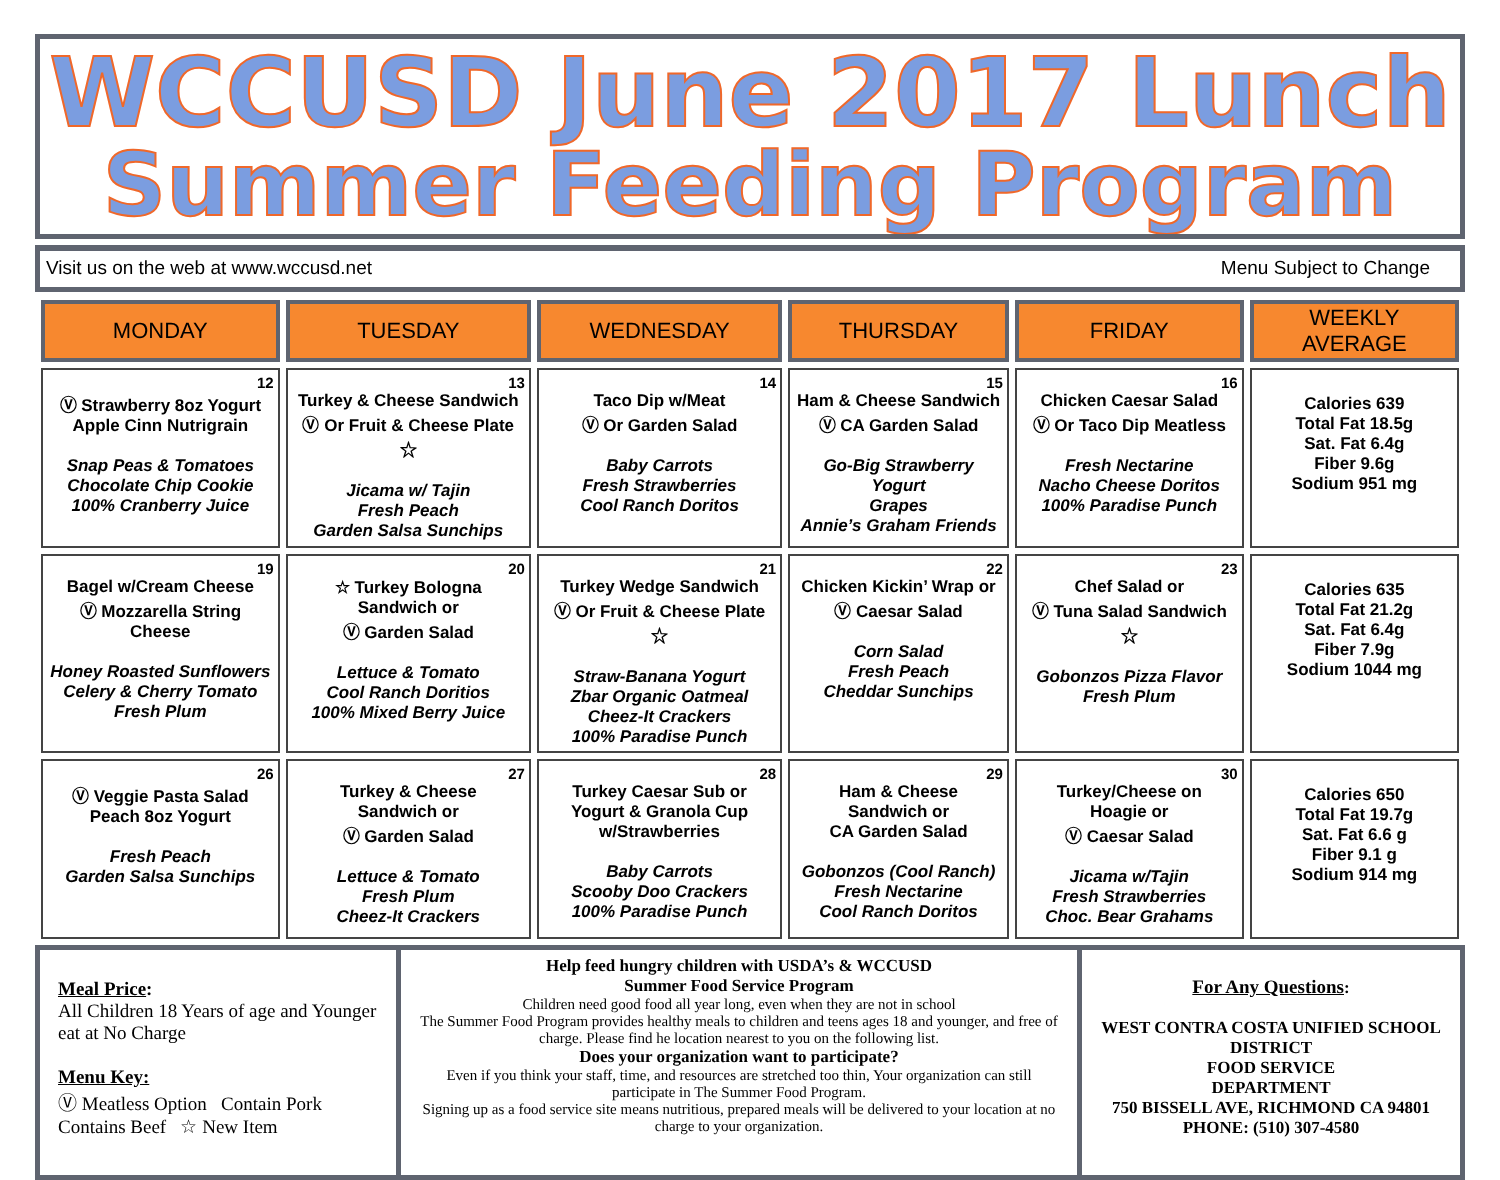WCCUSD June 2017 Lunch
Summer Feeding Program
Visit us on the web at www.wccusd.net Menu Subject to Change
| MONDAY | TUESDAY | WEDNESDAY | THURSDAY | FRIDAY | WEEKLY AVERAGE |
| --- | --- | --- | --- | --- | --- |
| 12 Ⓥ Strawberry 8oz Yogurt Apple Cinn Nutrigrain Snap Peas & Tomatoes Chocolate Chip Cookie 100% Cranberry Juice | 13 Turkey & Cheese Sandwich Ⓥ Or Fruit & Cheese Plate ☆ Jicama w/ Tajin Fresh Peach Garden Salsa Sunchips | 14 Taco Dip w/Meat Ⓥ Or Garden Salad Baby Carrots Fresh Strawberries Cool Ranch Doritos | 15 Ham & Cheese Sandwich Ⓥ CA Garden Salad Go-Big Strawberry Yogurt Grapes Annie’s Graham Friends | 16 Chicken Caesar Salad Ⓥ Or Taco Dip Meatless Fresh Nectarine Nacho Cheese Doritos 100% Paradise Punch | Calories 639 Total Fat 18.5g Sat. Fat 6.4g Fiber 9.6g Sodium 951 mg |
| 19 Bagel w/Cream Cheese Ⓥ Mozzarella String Cheese Honey Roasted Sunflowers Celery & Cherry Tomato Fresh Plum | 20 ☆ Turkey Bologna Sandwich or Ⓥ Garden Salad Lettuce & Tomato Cool Ranch Doritios 100% Mixed Berry Juice | 21 Turkey Wedge Sandwich Ⓥ Or Fruit & Cheese Plate ☆ Straw-Banana Yogurt Zbar Organic Oatmeal Cheez-It Crackers 100% Paradise Punch | 22 Chicken Kickin’ Wrap or Ⓥ Caesar Salad Corn Salad Fresh Peach Cheddar Sunchips | 23 Chef Salad or Ⓥ Tuna Salad Sandwich ☆ Gobonzos Pizza Flavor Fresh Plum | Calories 635 Total Fat 21.2g Sat. Fat 6.4g Fiber 7.9g Sodium 1044 mg |
| 26 Ⓥ Veggie Pasta Salad Peach 8oz Yogurt Fresh Peach Garden Salsa Sunchips | 27 Turkey & Cheese Sandwich or Ⓥ Garden Salad Lettuce & Tomato Fresh Plum Cheez-It Crackers | 28 Turkey Caesar Sub or Yogurt & Granola Cup w/Strawberries Baby Carrots Scooby Doo Crackers 100% Paradise Punch | 29 Ham & Cheese Sandwich or CA Garden Salad Gobonzos (Cool Ranch) Fresh Nectarine Cool Ranch Doritos | 30 Turkey/Cheese on Hoagie or Ⓥ Caesar Salad Jicama w/Tajin Fresh Strawberries Choc. Bear Grahams | Calories 650 Total Fat 19.7g Sat. Fat 6.6 g Fiber 9.1 g Sodium 914 mg |
Meal Price:
All Children 18 Years of age and Younger eat at No Charge
Menu Key:
Ⓥ Meatless Option Contain Pork
Contains Beef ☆ New Item
Help feed hungry children with USDA’s & WCCUSD
Summer Food Service Program
Children need good food all year long, even when they are not in school
The Summer Food Program provides healthy meals to children and teens ages 18 and younger, and free of charge. Please find he location nearest to you on the following list.
Does your organization want to participate?
Even if you think your staff, time, and resources are stretched too thin, Your organization can still participate in The Summer Food Program.
Signing up as a food service site means nutritious, prepared meals will be delivered to your location at no charge to your organization.
For Any Questions:
WEST CONTRA COSTA UNIFIED SCHOOL DISTRICT
FOOD SERVICE
DEPARTMENT
750 BISSELL AVE, RICHMOND CA 94801
PHONE: (510) 307-4580